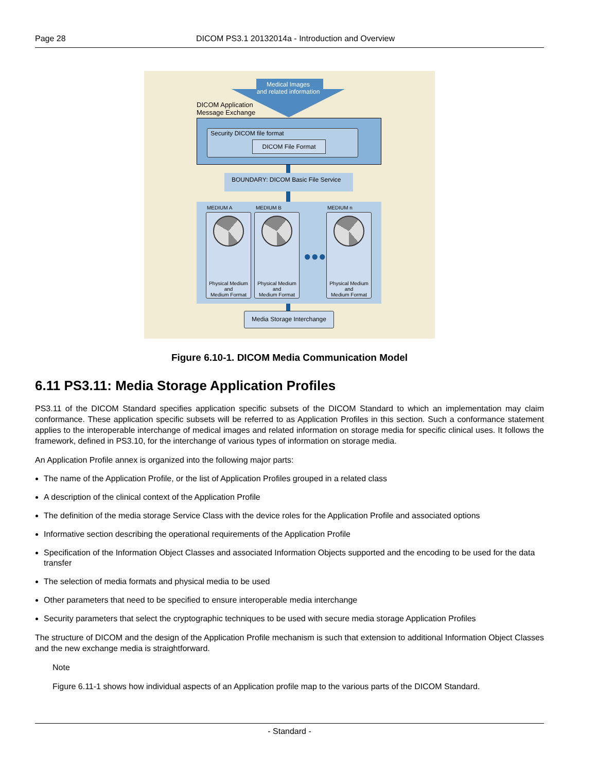Page 28 DICOM PS3.1 20132014a - Introduction and Overview
Medical Images
and related information
DICOM Application
Message Exchange
Security DICOM file format
DICOM File Format
BOUNDARY: DICOM Basic File Service
MEDIUM A MEDIUM B MEDIUM n
Physical Medium
and
Medium Format
Physical Medium
and
Medium Format
●●●
Physical Medium
and
Medium Format
Media Storage Interchange
Figure 6.10-1. DICOM Media Communication Model
6.11 PS3.11: Media Storage Application Profiles
PS3.11 of the DICOM Standard specifies application specific subsets of the DICOM Standard to which an implementation may claim conformance. These application specific subsets will be referred to as Application Profiles in this section. Such a conformance statement applies to the interoperable interchange of medical images and related information on storage media for specific clinical uses. It follows the framework, defined in PS3.10, for the interchange of various types of information on storage media.
An Application Profile annex is organized into the following major parts:
The name of the Application Profile, or the list of Application Profiles grouped in a related class
A description of the clinical context of the Application Profile
The definition of the media storage Service Class with the device roles for the Application Profile and associated options
Informative section describing the operational requirements of the Application Profile
Specification of the Information Object Classes and associated Information Objects supported and the encoding to be used for the data transfer
The selection of media formats and physical media to be used
Other parameters that need to be specified to ensure interoperable media interchange
Security parameters that select the cryptographic techniques to be used with secure media storage Application Profiles
The structure of DICOM and the design of the Application Profile mechanism is such that extension to additional Information Object Classes and the new exchange media is straightforward.
Note
Figure 6.11-1 shows how individual aspects of an Application profile map to the various parts of the DICOM Standard.
- Standard -